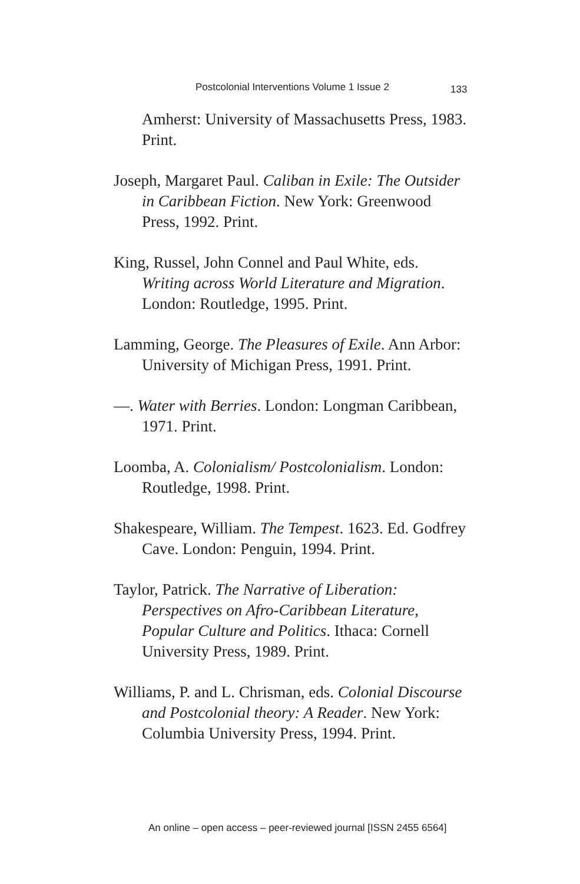Postcolonial Interventions Volume 1 Issue 2 133
Amherst: University of Massachusetts Press, 1983. Print.
Joseph, Margaret Paul. Caliban in Exile: The Outsider in Caribbean Fiction. New York: Greenwood Press, 1992. Print.
King, Russel, John Connel and Paul White, eds. Writing across World Literature and Migration. London: Routledge, 1995. Print.
Lamming, George. The Pleasures of Exile. Ann Arbor: University of Michigan Press, 1991. Print.
—. Water with Berries. London: Longman Caribbean, 1971. Print.
Loomba, A. Colonialism/ Postcolonialism. London: Routledge, 1998. Print.
Shakespeare, William. The Tempest. 1623. Ed. Godfrey Cave. London: Penguin, 1994. Print.
Taylor, Patrick. The Narrative of Liberation: Perspectives on Afro-Caribbean Literature, Popular Culture and Politics. Ithaca: Cornell University Press, 1989. Print.
Williams, P. and L. Chrisman, eds. Colonial Discourse and Postcolonial theory: A Reader. New York: Columbia University Press, 1994. Print.
An online – open access – peer-reviewed journal [ISSN 2455 6564]